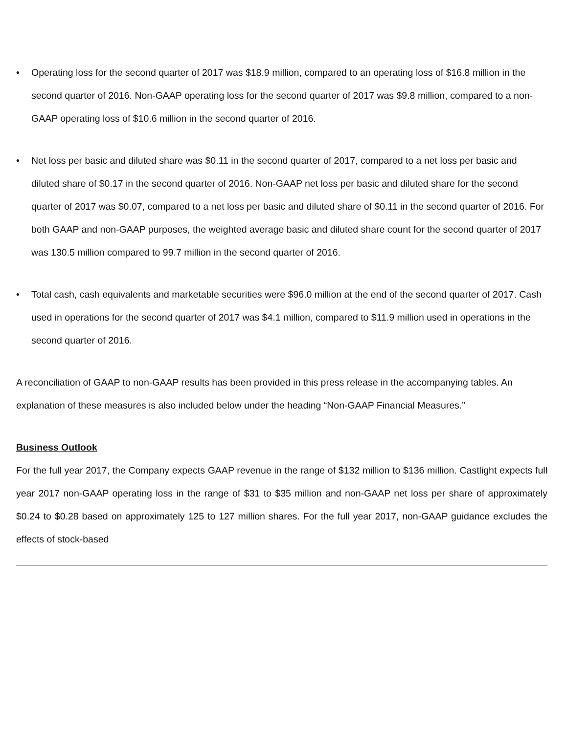• Operating loss for the second quarter of 2017 was $18.9 million, compared to an operating loss of $16.8 million in the second quarter of 2016. Non-GAAP operating loss for the second quarter of 2017 was $9.8 million, compared to a non-GAAP operating loss of $10.6 million in the second quarter of 2016.
• Net loss per basic and diluted share was $0.11 in the second quarter of 2017, compared to a net loss per basic and diluted share of $0.17 in the second quarter of 2016. Non-GAAP net loss per basic and diluted share for the second quarter of 2017 was $0.07, compared to a net loss per basic and diluted share of $0.11 in the second quarter of 2016. For both GAAP and non-GAAP purposes, the weighted average basic and diluted share count for the second quarter of 2017 was 130.5 million compared to 99.7 million in the second quarter of 2016.
• Total cash, cash equivalents and marketable securities were $96.0 million at the end of the second quarter of 2017. Cash used in operations for the second quarter of 2017 was $4.1 million, compared to $11.9 million used in operations in the second quarter of 2016.
A reconciliation of GAAP to non-GAAP results has been provided in this press release in the accompanying tables. An explanation of these measures is also included below under the heading “Non-GAAP Financial Measures.”
Business Outlook
For the full year 2017, the Company expects GAAP revenue in the range of $132 million to $136 million. Castlight expects full year 2017 non-GAAP operating loss in the range of $31 to $35 million and non-GAAP net loss per share of approximately $0.24 to $0.28 based on approximately 125 to 127 million shares. For the full year 2017, non-GAAP guidance excludes the effects of stock-based